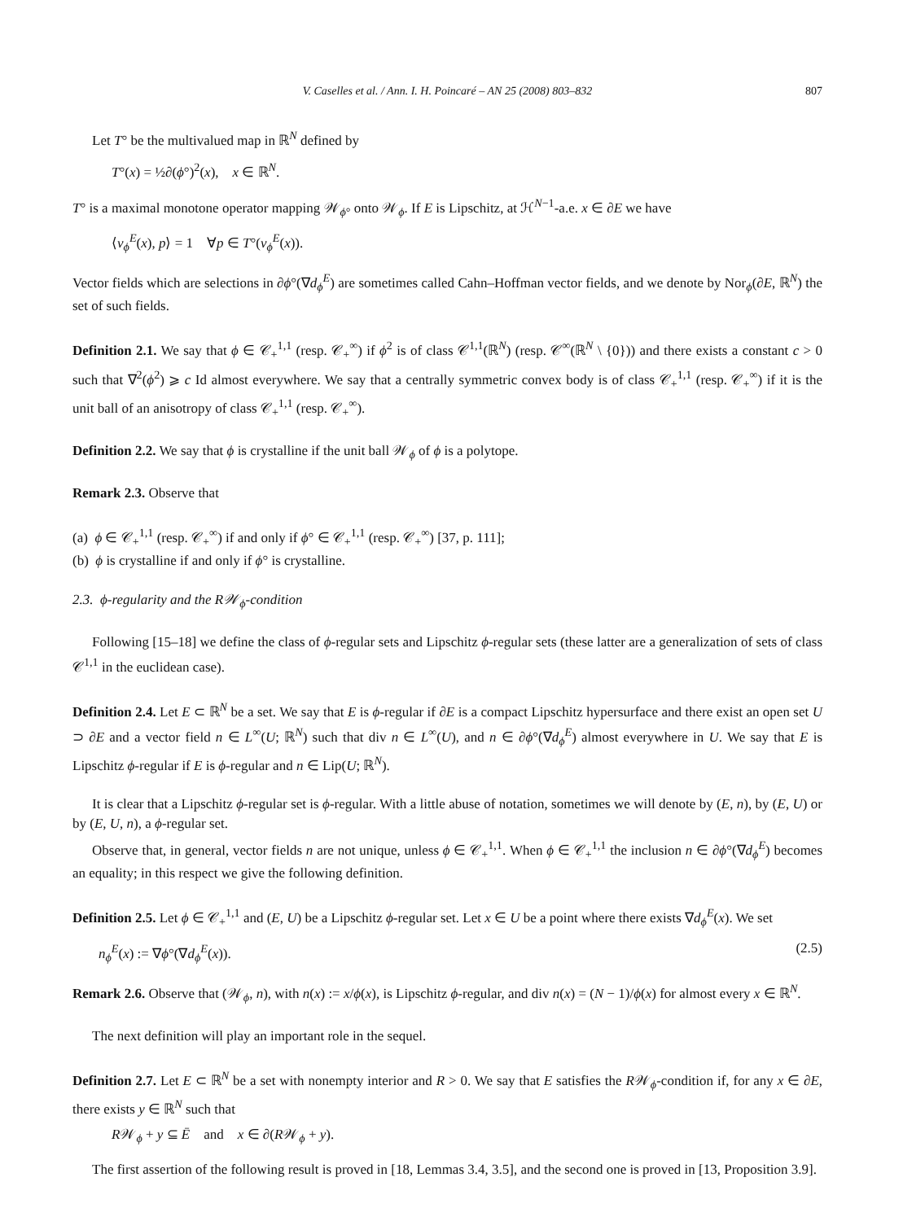V. Caselles et al. / Ann. I. H. Poincaré – AN 25 (2008) 803–832 807
Let T° be the multivalued map in ℝ<sup>N</sup> defined by
T°(x) = ½∂(ϕ°)<sup>2</sup>(x), x ∈ ℝ<sup>N</sup>.
T° is a maximal monotone operator mapping 𝒲<sub>ϕ°</sub> onto 𝒲<sub>ϕ</sub>. If E is Lipschitz, at ℋ<sup>N−1</sup>-a.e. x ∈ ∂E we have
⟨ν<sub>ϕ</sub><sup>E</sup>(x), p⟩ = 1 ∀p ∈ T°(ν<sub>ϕ</sub><sup>E</sup>(x)).
Vector fields which are selections in ∂ϕ°(∇d<sub>ϕ</sub><sup>E</sup>) are sometimes called Cahn–Hoffman vector fields, and we denote by Nor<sub>ϕ</sub>(∂E, ℝ<sup>N</sup>) the set of such fields.
Definition 2.1. We say that ϕ ∈ 𝒞<sub>+</sub><sup>1,1</sup> (resp. 𝒞<sub>+</sub><sup>∞</sup>) if ϕ<sup>2</sup> is of class 𝒞<sup>1,1</sup>(ℝ<sup>N</sup>) (resp. 𝒞<sup>∞</sup>(ℝ<sup>N</sup> \ {0})) and there exists a constant c > 0 such that ∇<sup>2</sup>(ϕ<sup>2</sup>) ⩾ c Id almost everywhere. We say that a centrally symmetric convex body is of class 𝒞<sub>+</sub><sup>1,1</sup> (resp. 𝒞<sub>+</sub><sup>∞</sup>) if it is the unit ball of an anisotropy of class 𝒞<sub>+</sub><sup>1,1</sup> (resp. 𝒞<sub>+</sub><sup>∞</sup>).
Definition 2.2. We say that ϕ is crystalline if the unit ball 𝒲<sub>ϕ</sub> of ϕ is a polytope.
Remark 2.3. Observe that
(a) ϕ ∈ 𝒞<sub>+</sub><sup>1,1</sup> (resp. 𝒞<sub>+</sub><sup>∞</sup>) if and only if ϕ° ∈ 𝒞<sub>+</sub><sup>1,1</sup> (resp. 𝒞<sub>+</sub><sup>∞</sup>) [37, p. 111];
(b) ϕ is crystalline if and only if ϕ° is crystalline.
2.3. ϕ-regularity and the R𝒲<sub>ϕ</sub>-condition
Following [15–18] we define the class of ϕ-regular sets and Lipschitz ϕ-regular sets (these latter are a generalization of sets of class 𝒞<sup>1,1</sup> in the euclidean case).
Definition 2.4. Let E ⊂ ℝ<sup>N</sup> be a set. We say that E is ϕ-regular if ∂E is a compact Lipschitz hypersurface and there exist an open set U ⊃ ∂E and a vector field n ∈ L<sup>∞</sup>(U; ℝ<sup>N</sup>) such that div n ∈ L<sup>∞</sup>(U), and n ∈ ∂ϕ°(∇d<sub>ϕ</sub><sup>E</sup>) almost everywhere in U. We say that E is Lipschitz ϕ-regular if E is ϕ-regular and n ∈ Lip(U; ℝ<sup>N</sup>).
It is clear that a Lipschitz ϕ-regular set is ϕ-regular. With a little abuse of notation, sometimes we will denote by (E, n), by (E, U) or by (E, U, n), a ϕ-regular set.
Observe that, in general, vector fields n are not unique, unless ϕ ∈ 𝒞<sub>+</sub><sup>1,1</sup>. When ϕ ∈ 𝒞<sub>+</sub><sup>1,1</sup> the inclusion n ∈ ∂ϕ°(∇d<sub>ϕ</sub><sup>E</sup>) becomes an equality; in this respect we give the following definition.
Definition 2.5. Let ϕ ∈ 𝒞<sub>+</sub><sup>1,1</sup> and (E, U) be a Lipschitz ϕ-regular set. Let x ∈ U be a point where there exists ∇d<sub>ϕ</sub><sup>E</sup>(x). We set
n<sub>ϕ</sub><sup>E</sup>(x) := ∇ϕ°(∇d<sub>ϕ</sub><sup>E</sup>(x)). (2.5)
Remark 2.6. Observe that (𝒲<sub>ϕ</sub>, n), with n(x) := x/ϕ(x), is Lipschitz ϕ-regular, and div n(x) = (N − 1)/ϕ(x) for almost every x ∈ ℝ<sup>N</sup>.
The next definition will play an important role in the sequel.
Definition 2.7. Let E ⊂ ℝ<sup>N</sup> be a set with nonempty interior and R > 0. We say that E satisfies the R𝒲<sub>ϕ</sub>-condition if, for any x ∈ ∂E, there exists y ∈ ℝ<sup>N</sup> such that
R𝒲<sub>ϕ</sub> + y ⊆ Ē and x ∈ ∂(R𝒲<sub>ϕ</sub> + y).
The first assertion of the following result is proved in [18, Lemmas 3.4, 3.5], and the second one is proved in [13, Proposition 3.9].